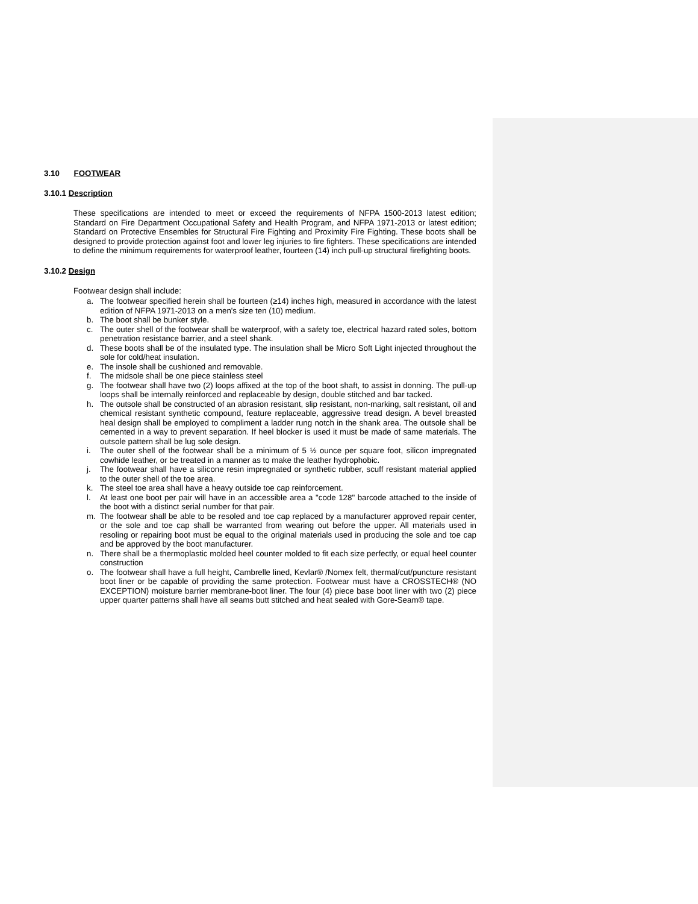3.10 FOOTWEAR
3.10.1 Description
These specifications are intended to meet or exceed the requirements of NFPA 1500-2013 latest edition; Standard on Fire Department Occupational Safety and Health Program, and NFPA 1971-2013 or latest edition; Standard on Protective Ensembles for Structural Fire Fighting and Proximity Fire Fighting. These boots shall be designed to provide protection against foot and lower leg injuries to fire fighters. These specifications are intended to define the minimum requirements for waterproof leather, fourteen (14) inch pull-up structural firefighting boots.
3.10.2 Design
Footwear design shall include:
a. The footwear specified herein shall be fourteen (≥14) inches high, measured in accordance with the latest edition of NFPA 1971-2013 on a men's size ten (10) medium.
b. The boot shall be bunker style.
c. The outer shell of the footwear shall be waterproof, with a safety toe, electrical hazard rated soles, bottom penetration resistance barrier, and a steel shank.
d. These boots shall be of the insulated type. The insulation shall be Micro Soft Light injected throughout the sole for cold/heat insulation.
e. The insole shall be cushioned and removable.
f. The midsole shall be one piece stainless steel
g. The footwear shall have two (2) loops affixed at the top of the boot shaft, to assist in donning. The pull-up loops shall be internally reinforced and replaceable by design, double stitched and bar tacked.
h. The outsole shall be constructed of an abrasion resistant, slip resistant, non-marking, salt resistant, oil and chemical resistant synthetic compound, feature replaceable, aggressive tread design. A bevel breasted heal design shall be employed to compliment a ladder rung notch in the shank area. The outsole shall be cemented in a way to prevent separation. If heel blocker is used it must be made of same materials. The outsole pattern shall be lug sole design.
i. The outer shell of the footwear shall be a minimum of 5 ½ ounce per square foot, silicon impregnated cowhide leather, or be treated in a manner as to make the leather hydrophobic.
j. The footwear shall have a silicone resin impregnated or synthetic rubber, scuff resistant material applied to the outer shell of the toe area.
k. The steel toe area shall have a heavy outside toe cap reinforcement.
l. At least one boot per pair will have in an accessible area a "code 128" barcode attached to the inside of the boot with a distinct serial number for that pair.
m. The footwear shall be able to be resoled and toe cap replaced by a manufacturer approved repair center, or the sole and toe cap shall be warranted from wearing out before the upper. All materials used in resoling or repairing boot must be equal to the original materials used in producing the sole and toe cap and be approved by the boot manufacturer.
n. There shall be a thermoplastic molded heel counter molded to fit each size perfectly, or equal heel counter construction
o. The footwear shall have a full height, Cambrelle lined, Kevlar® /Nomex felt, thermal/cut/puncture resistant boot liner or be capable of providing the same protection. Footwear must have a CROSSTECH® (NO EXCEPTION) moisture barrier membrane-boot liner. The four (4) piece base boot liner with two (2) piece upper quarter patterns shall have all seams butt stitched and heat sealed with Gore-Seam® tape.